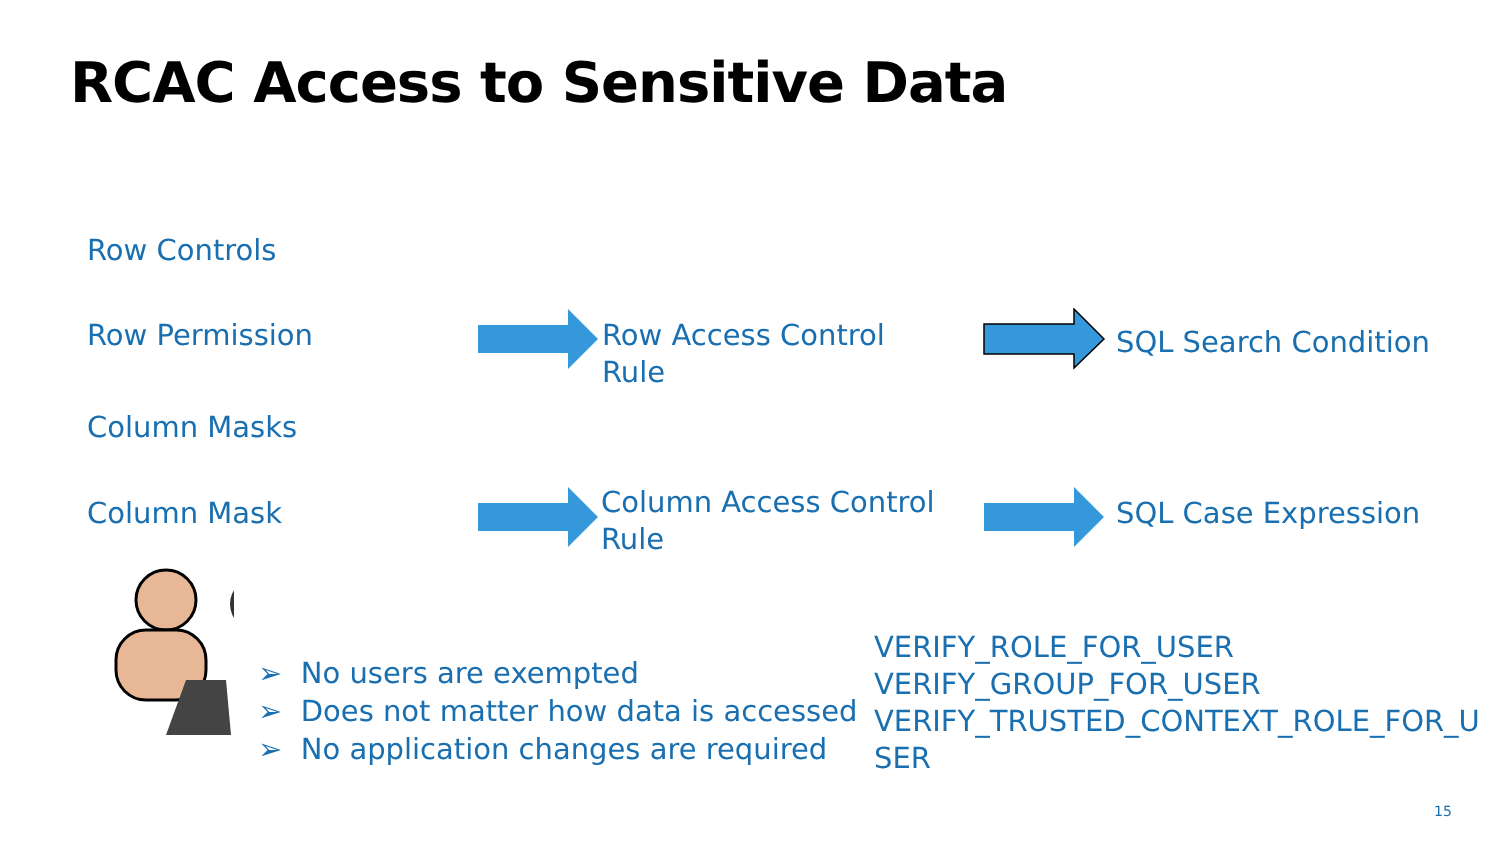RCAC Access to Sensitive Data
Row Controls
Row Permission
Row Access Control
Rule
SQL Search Condition
Column Masks
Column Mask
Column Access Control
Rule
SQL Case Expression
➢ No users are exempted
➢ Does not matter how data is accessed
➢ No application changes are required
VERIFY_ROLE_FOR_USER
VERIFY_GROUP_FOR_USER
VERIFY_TRUSTED_CONTEXT_ROLE_FOR_U
SER
15